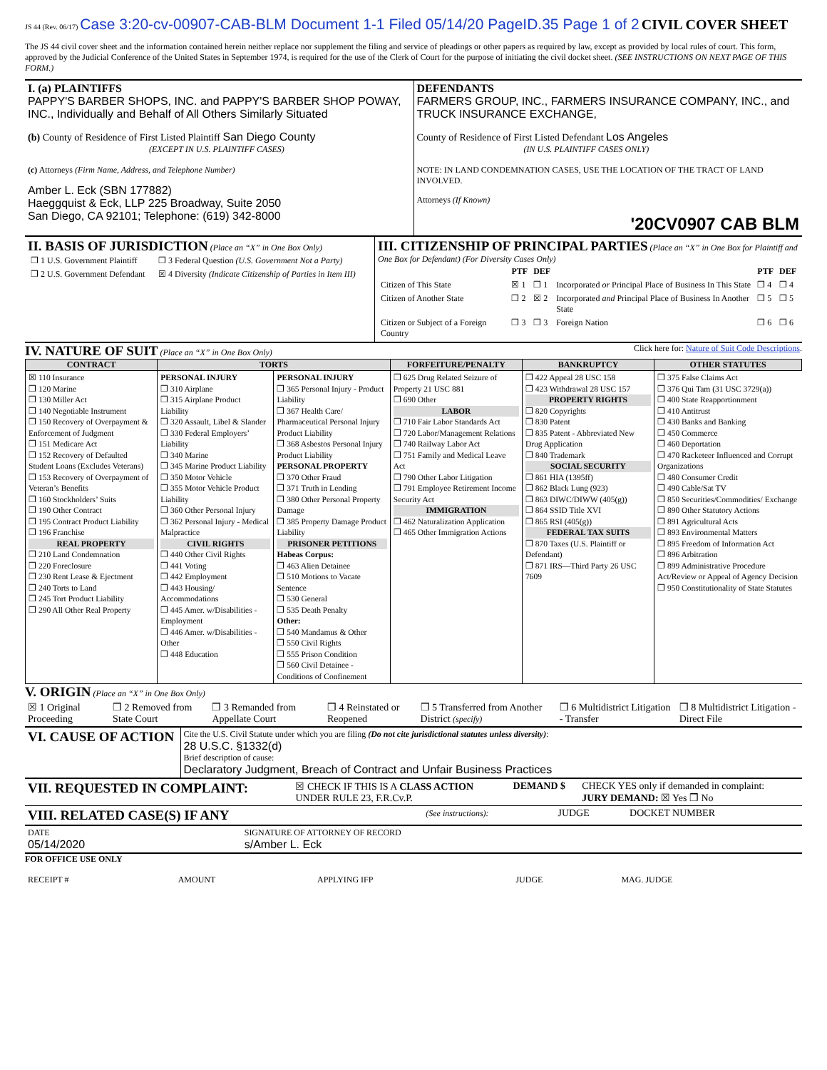JS 44 (Rev. 06/17) Case 3:20-cv-00907-CAB-BLM Document 1-1 Filed 05/14/20 PageID.35 Page 1 of 2 CIVIL COVER SHEET
The JS 44 civil cover sheet and the information contained herein neither replace nor supplement the filing and service of pleadings or other papers as required by law, except as provided by local rules of court. This form, approved by the Judicial Conference of the United States in September 1974, is required for the use of the Clerk of Court for the purpose of initiating the civil docket sheet. (SEE INSTRUCTIONS ON NEXT PAGE OF THIS FORM.)
| I. (a) PLAINTIFFS PAPPY'S BARBER SHOPS, INC. and PAPPY'S BARBER SHOP POWAY, INC., Individually and Behalf of All Others Similarly Situated (b) County of Residence of First Listed Plaintiff San Diego County (EXCEPT IN U.S. PLAINTIFF CASES) (c) Attorneys (Firm Name, Address, and Telephone Number) Amber L. Eck (SBN 177882) Haeggquist & Eck, LLP 225 Broadway, Suite 2050 San Diego, CA 92101; Telephone: (619) 342-8000 | DEFENDANTS FARMERS GROUP, INC., FARMERS INSURANCE COMPANY, INC., and TRUCK INSURANCE EXCHANGE, County of Residence of First Listed Defendant Los Angeles (IN U.S. PLAINTIFF CASES ONLY) NOTE: IN LAND CONDEMNATION CASES, USE THE LOCATION OF THE TRACT OF LAND INVOLVED. Attorneys (If Known) '20CV0907 CAB BLM |
| II. BASIS OF JURISDICTION (Place an “X” in One Box Only) / ❒ 1 U.S. Government Plaintiff / ❒ 3 Federal Question (U.S. Government Not a Party) / / ❒ 2 U.S. Government Defendant / ☒ 4 Diversity (Indicate Citizenship of Parties in Item III) / | III. CITIZENSHIP OF PRINCIPAL PARTIES (Place an “X” in One Box for Plaintiff and One Box for Defendant) (For Diversity Cases Only) / / PTF / DEF / / PTF / DEF / / --- / --- / --- / --- / --- / --- / / Citizen of This State / ☒ 1 / ❒ 1 / Incorporated or Principal Place of Business In This State / ❒ 4 / ❒ 4 / / Citizen of Another State / ❒ 2 / ☒ 2 / Incorporated and Principal Place of Business In Another State / ❒ 5 / ❒ 5 / / Citizen or Subject of a Foreign Country / ❒ 3 / ❒ 3 / Foreign Nation / ❒ 6 / ❒ 6 / |
IV. NATURE OF SUIT
(Place an “X” in One Box Only) Click here for: Nature of Suit Code Descriptions.
| CONTRACT | TORTS | | FORFEITURE/PENALTY | BANKRUPTCY | OTHER STATUTES |
| --- | --- | --- | --- | --- | --- |
| ☒ 110 Insurance ❒ 120 Marine ❒ 130 Miller Act ❒ 140 Negotiable Instrument ❒ 150 Recovery of Overpayment & Enforcement of Judgment ❒ 151 Medicare Act ❒ 152 Recovery of Defaulted Student Loans (Excludes Veterans) ❒ 153 Recovery of Overpayment of Veteran’s Benefits ❒ 160 Stockholders’ Suits ❒ 190 Other Contract ❒ 195 Contract Product Liability ❒ 196 Franchise REAL PROPERTY ❒ 210 Land Condemnation ❒ 220 Foreclosure ❒ 230 Rent Lease & Ejectment ❒ 240 Torts to Land ❒ 245 Tort Product Liability ❒ 290 All Other Real Property | PERSONAL INJURY ❒ 310 Airplane ❒ 315 Airplane Product Liability ❒ 320 Assault, Libel & Slander ❒ 330 Federal Employers’ Liability ❒ 340 Marine ❒ 345 Marine Product Liability ❒ 350 Motor Vehicle ❒ 355 Motor Vehicle Product Liability ❒ 360 Other Personal Injury ❒ 362 Personal Injury - Medical Malpractice CIVIL RIGHTS ❒ 440 Other Civil Rights ❒ 441 Voting ❒ 442 Employment ❒ 443 Housing/ Accommodations ❒ 445 Amer. w/Disabilities - Employment ❒ 446 Amer. w/Disabilities - Other ❒ 448 Education | PERSONAL INJURY ❒ 365 Personal Injury - Product Liability ❒ 367 Health Care/ Pharmaceutical Personal Injury Product Liability ❒ 368 Asbestos Personal Injury Product Liability PERSONAL PROPERTY ❒ 370 Other Fraud ❒ 371 Truth in Lending ❒ 380 Other Personal Property Damage ❒ 385 Property Damage Product Liability PRISONER PETITIONS Habeas Corpus: ❒ 463 Alien Detainee ❒ 510 Motions to Vacate Sentence ❒ 530 General ❒ 535 Death Penalty Other: ❒ 540 Mandamus & Other ❒ 550 Civil Rights ❒ 555 Prison Condition ❒ 560 Civil Detainee - Conditions of Confinement | ❒ 625 Drug Related Seizure of Property 21 USC 881 ❒ 690 Other LABOR ❒ 710 Fair Labor Standards Act ❒ 720 Labor/Management Relations ❒ 740 Railway Labor Act ❒ 751 Family and Medical Leave Act ❒ 790 Other Labor Litigation ❒ 791 Employee Retirement Income Security Act IMMIGRATION ❒ 462 Naturalization Application ❒ 465 Other Immigration Actions | ❒ 422 Appeal 28 USC 158 ❒ 423 Withdrawal 28 USC 157 PROPERTY RIGHTS ❒ 820 Copyrights ❒ 830 Patent ❒ 835 Patent - Abbreviated New Drug Application ❒ 840 Trademark SOCIAL SECURITY ❒ 861 HIA (1395ff) ❒ 862 Black Lung (923) ❒ 863 DIWC/DIWW (405(g)) ❒ 864 SSID Title XVI ❒ 865 RSI (405(g)) FEDERAL TAX SUITS ❒ 870 Taxes (U.S. Plaintiff or Defendant) ❒ 871 IRS—Third Party 26 USC 7609 | ❒ 375 False Claims Act ❒ 376 Qui Tam (31 USC 3729(a)) ❒ 400 State Reapportionment ❒ 410 Antitrust ❒ 430 Banks and Banking ❒ 450 Commerce ❒ 460 Deportation ❒ 470 Racketeer Influenced and Corrupt Organizations ❒ 480 Consumer Credit ❒ 490 Cable/Sat TV ❒ 850 Securities/Commodities/ Exchange ❒ 890 Other Statutory Actions ❒ 891 Agricultural Acts ❒ 893 Environmental Matters ❒ 895 Freedom of Information Act ❒ 896 Arbitration ❒ 899 Administrative Procedure Act/Review or Appeal of Agency Decision ❒ 950 Constitutionality of State Statutes |
V. ORIGIN
(Place an “X” in One Box Only)
| ☒ 1 Original Proceeding | ❒ 2 Removed from State Court | ❒ 3 Remanded from Appellate Court | ❒ 4 Reinstated or Reopened | ❒ 5 Transferred from Another District (specify) | ❒ 6 Multidistrict Litigation - Transfer | ❒ 8 Multidistrict Litigation - Direct File |
| VI. CAUSE OF ACTION | Cite the U.S. Civil Statute under which you are filing (Do not cite jurisdictional statutes unless diversity) : 28 U.S.C. §1332(d) Brief description of cause: Declaratory Judgment, Breach of Contract and Unfair Business Practices |
| VII. REQUESTED IN COMPLAINT: | ☒ CHECK IF THIS IS A CLASS ACTION UNDER RULE 23, F.R.Cv.P. | DEMAND $ | CHECK YES only if demanded in complaint: JURY DEMAND: ☒ Yes ❒ No |
| VIII. RELATED CASE(S) IF ANY | (See instructions): | JUDGE | DOCKET NUMBER |
| DATE 05/14/2020 | SIGNATURE OF ATTORNEY OF RECORD s/Amber L. Eck |
FOR OFFICE USE ONLY
| RECEIPT # | AMOUNT | APPLYING IFP | JUDGE | MAG. JUDGE |